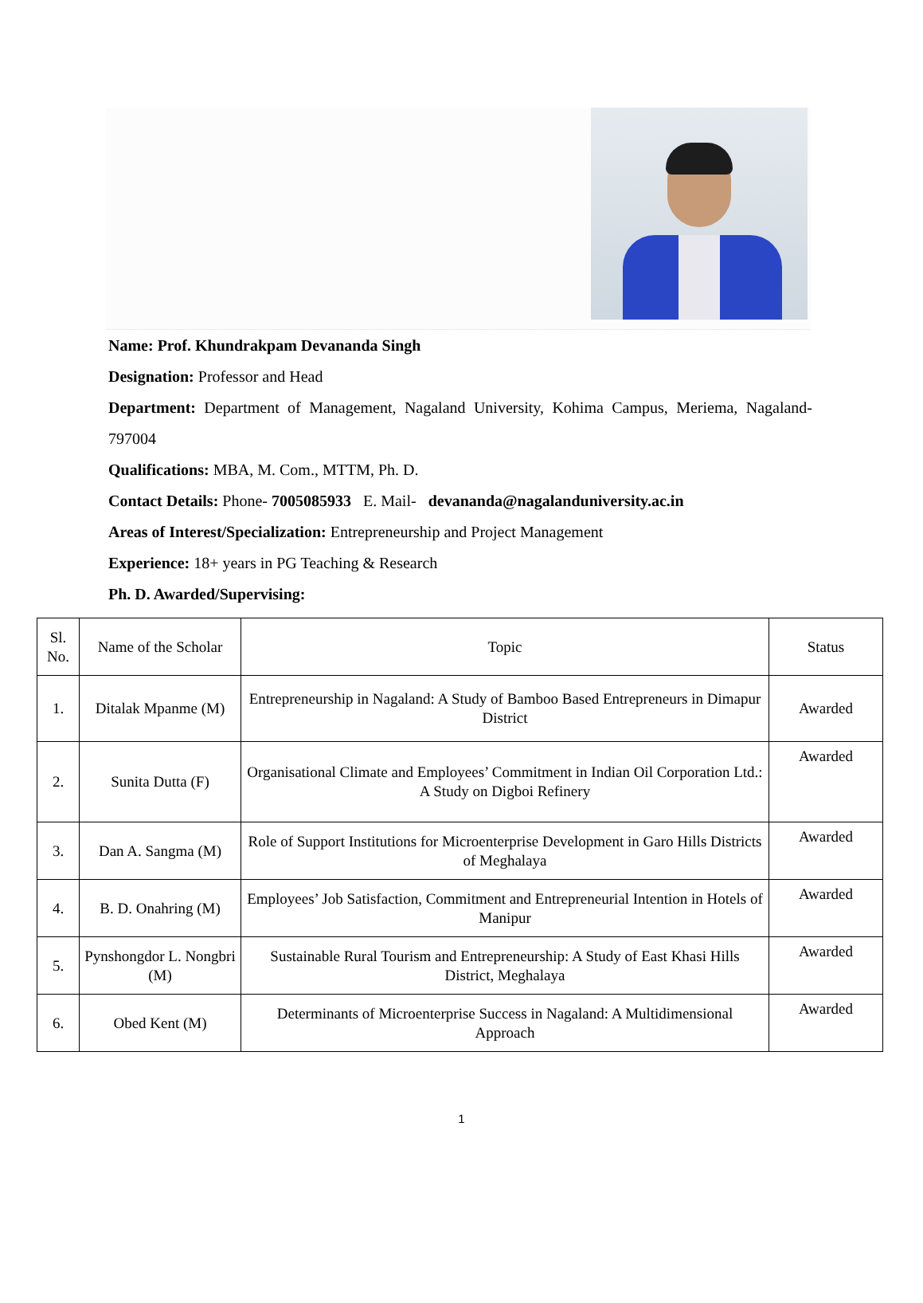Name: Prof. Khundrakpam Devananda Singh
Designation: Professor and Head
Department: Department of Management, Nagaland University, Kohima Campus, Meriema, Nagaland-797004
Qualifications: MBA, M. Com., MTTM, Ph. D.
Contact Details: Phone- 7005085933 E. Mail- devananda@nagalanduniversity.ac.in
Areas of Interest/Specialization: Entrepreneurship and Project Management
Experience: 18+ years in PG Teaching & Research
Ph. D. Awarded/Supervising:
| Sl. No. | Name of the Scholar | Topic | Status |
| --- | --- | --- | --- |
| 1. | Ditalak Mpanme (M) | Entrepreneurship in Nagaland: A Study of Bamboo Based Entrepreneurs in Dimapur District | Awarded |
| 2. | Sunita Dutta (F) | Organisational Climate and Employees’ Commitment in Indian Oil Corporation Ltd.: A Study on Digboi Refinery | Awarded |
| 3. | Dan A. Sangma (M) | Role of Support Institutions for Microenterprise Development in Garo Hills Districts of Meghalaya | Awarded |
| 4. | B. D. Onahring (M) | Employees’ Job Satisfaction, Commitment and Entrepreneurial Intention in Hotels of Manipur | Awarded |
| 5. | Pynshongdor L. Nongbri (M) | Sustainable Rural Tourism and Entrepreneurship: A Study of East Khasi Hills District, Meghalaya | Awarded |
| 6. | Obed Kent (M) | Determinants of Microenterprise Success in Nagaland: A Multidimensional Approach | Awarded |
1